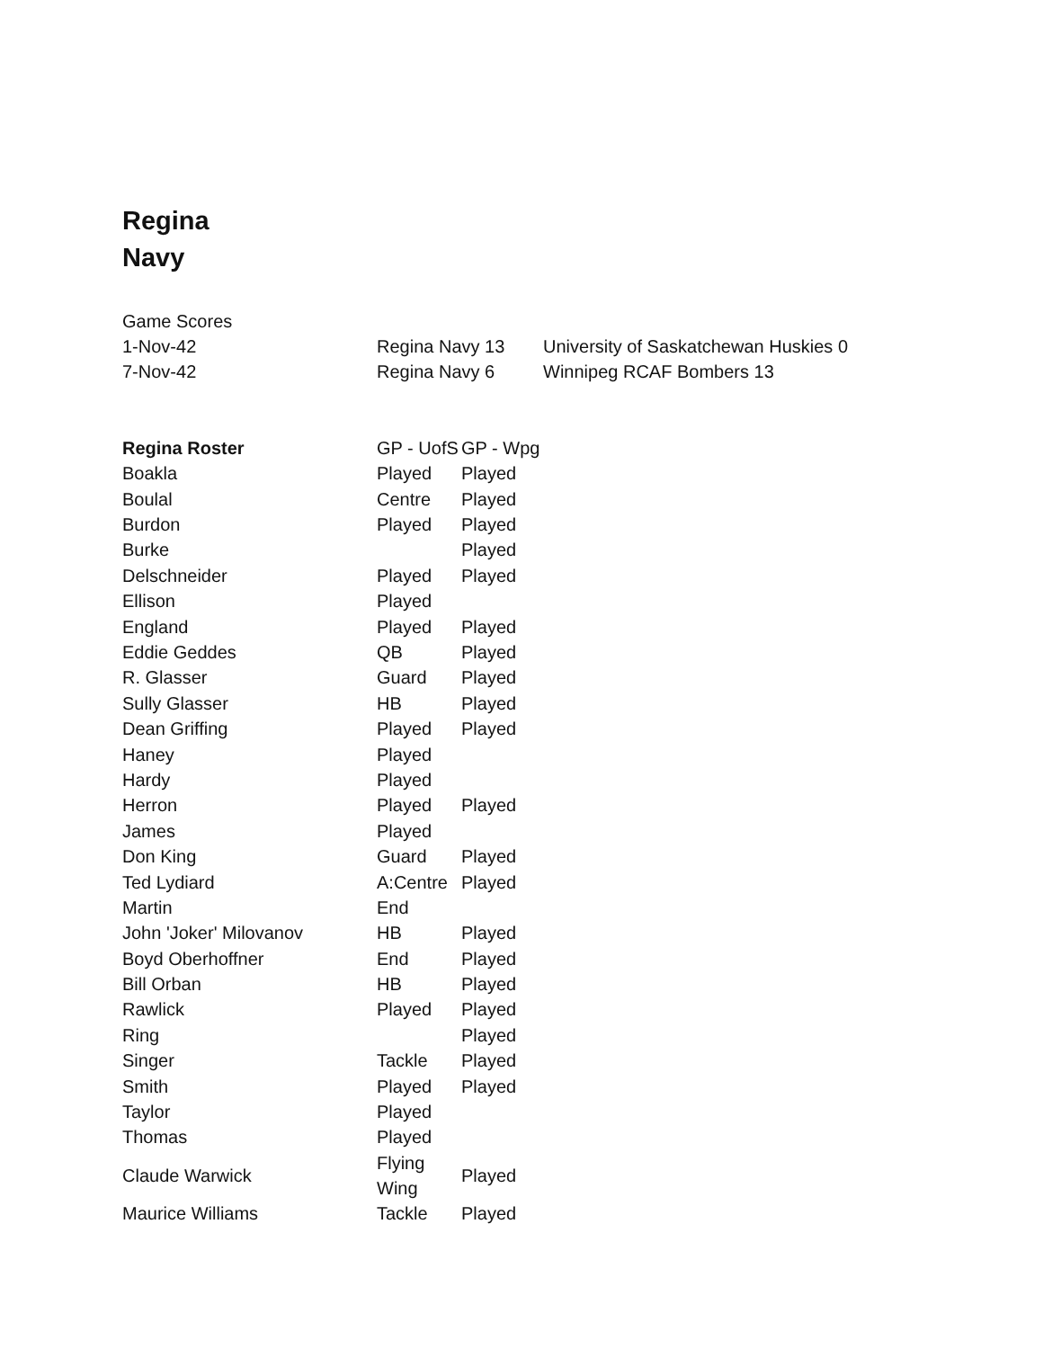Regina
Navy
| Game Scores | | |
| 1-Nov-42 | Regina Navy 13 | University of Saskatchewan Huskies 0 |
| 7-Nov-42 | Regina Navy 6 | Winnipeg RCAF Bombers 13 |
| Regina Roster | GP - UofS | GP - Wpg |
| --- | --- | --- |
| Boakla | Played | Played |
| Boulal | Centre | Played |
| Burdon | Played | Played |
| Burke | | Played |
| Delschneider | Played | Played |
| Ellison | Played | |
| England | Played | Played |
| Eddie Geddes | QB | Played |
| R. Glasser | Guard | Played |
| Sully Glasser | HB | Played |
| Dean Griffing | Played | Played |
| Haney | Played | |
| Hardy | Played | |
| Herron | Played | Played |
| James | Played | |
| Don King | Guard | Played |
| Ted Lydiard | A:Centre | Played |
| Martin | End | |
| John 'Joker' Milovanov | HB | Played |
| Boyd Oberhoffner | End | Played |
| Bill Orban | HB | Played |
| Rawlick | Played | Played |
| Ring | | Played |
| Singer | Tackle | Played |
| Smith | Played | Played |
| Taylor | Played | |
| Thomas | Played | |
| Claude Warwick | Flying Wing | Played |
| Maurice Williams | Tackle | Played |